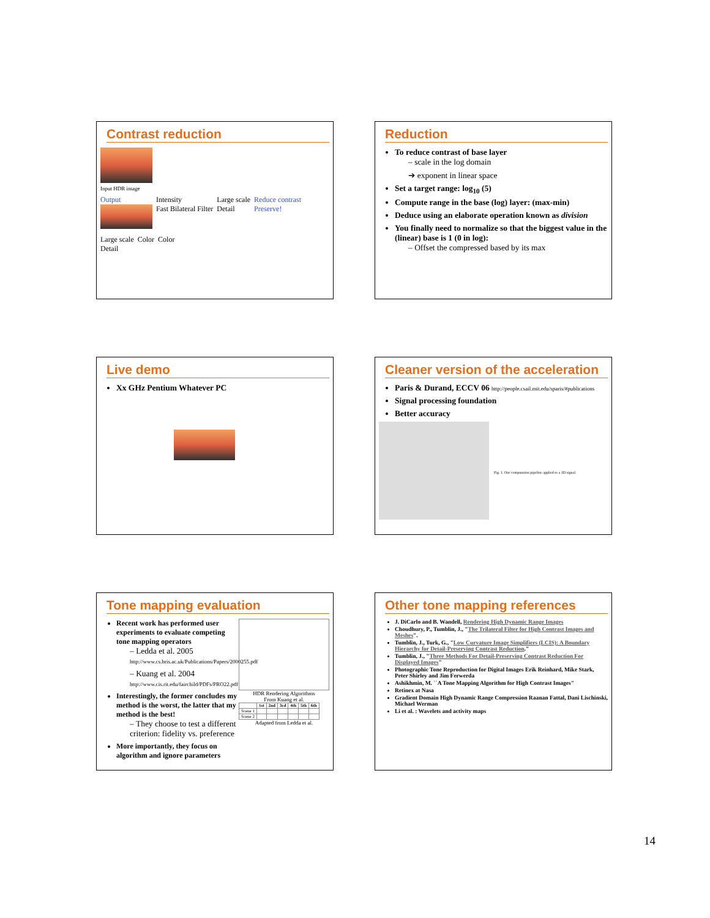Contrast reduction
Input HDR image
Output
Intensity
Fast Bilateral Filter
Large scale
Detail
Reduce contrast
Preserve!
Large scale
Detail
Color
Color
Reduction
To reduce contrast of base layer
– scale in the log domain
➔ exponent in linear space
Set a target range: log<sub>10</sub> (5)
Compute range in the base (log) layer: (max-min)
Deduce using an elaborate operation known as division
You finally need to normalize so that the biggest value in the (linear) base is 1 (0 in log):
– Offset the compressed based by its max
Live demo
Xx GHz Pentium Whatever PC
Cleaner version of the acceleration
Paris & Durand, ECCV 06 http://people.csail.mit.edu/sparis/#publications
Signal processing foundation
Better accuracy
Fig. 1. Our computation pipeline applied to a 1D signal.
Tone mapping evaluation
Recent work has performed user experiments to evaluate competing tone mapping operators
– Ledda et al. 2005 http://www.cs.bris.ac.uk/Publications/Papers/2000255.pdf
– Kuang et al. 2004 http://www.cis.rit.edu/fairchild/PDFs/PRO22.pdf
Interestingly, the former concludes my method is the worst, the latter that my method is the best!
– They choose to test a different criterion: fidelity vs. preference
More importantly, they focus on algorithm and ignore parameters
HDR Rendering Algorithms
From Kuang et al.
| | 1st | 2nd | 3rd | 4th | 5th | 6th |
| --- | --- | --- | --- | --- | --- | --- |
| Scene 1 | | | | | | |
| Scene 2 | | | | | | |
Adapted from Ledda et al.
Other tone mapping references
J. DiCarlo and B. Wandell, Rendering High Dynamic Range Images
Choudhury, P., Tumblin, J., "The Trilateral Filter for High Contrast Images and Meshes".
Tumblin, J., Turk, G., "Low Curvature Image Simplifiers (LCIS): A Boundary Hierarchy for Detail-Preserving Contrast Reduction."
Tumblin, J., "Three Methods For Detail-Preserving Contrast Reduction For Displayed Images"
Photographic Tone Reproduction for Digital Images Erik Reinhard, Mike Stark, Peter Shirley and Jim Ferwerda
Ashikhmin, M. ``A Tone Mapping Algorithm for High Contrast Images"
Retinex at Nasa
Gradient Domain High Dynamic Range Compression Raanan Fattal, Dani Lischinski, Michael Werman
Li et al. : Wavelets and activity maps
14